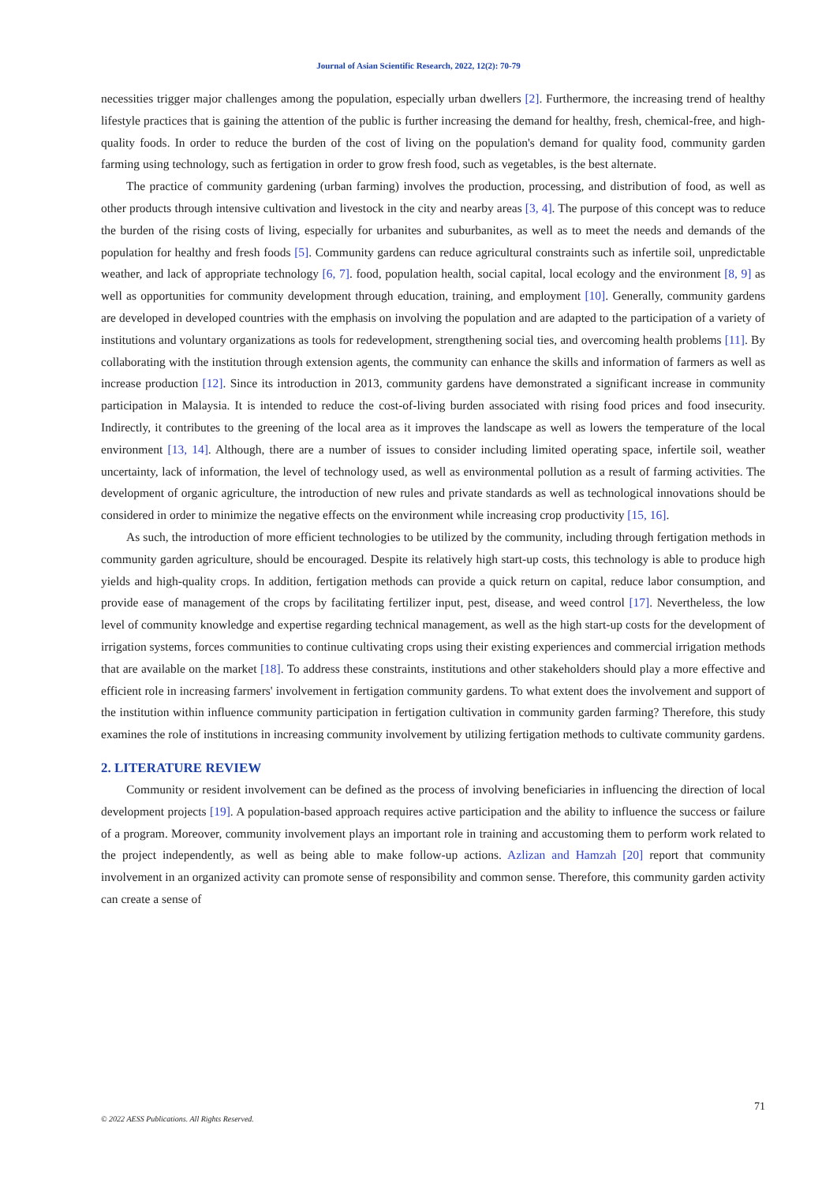Journal of Asian Scientific Research, 2022, 12(2): 70-79
necessities trigger major challenges among the population, especially urban dwellers [2]. Furthermore, the increasing trend of healthy lifestyle practices that is gaining the attention of the public is further increasing the demand for healthy, fresh, chemical-free, and high-quality foods. In order to reduce the burden of the cost of living on the population's demand for quality food, community garden farming using technology, such as fertigation in order to grow fresh food, such as vegetables, is the best alternate.
The practice of community gardening (urban farming) involves the production, processing, and distribution of food, as well as other products through intensive cultivation and livestock in the city and nearby areas [3, 4]. The purpose of this concept was to reduce the burden of the rising costs of living, especially for urbanites and suburbanites, as well as to meet the needs and demands of the population for healthy and fresh foods [5]. Community gardens can reduce agricultural constraints such as infertile soil, unpredictable weather, and lack of appropriate technology [6, 7]. food, population health, social capital, local ecology and the environment [8, 9] as well as opportunities for community development through education, training, and employment [10]. Generally, community gardens are developed in developed countries with the emphasis on involving the population and are adapted to the participation of a variety of institutions and voluntary organizations as tools for redevelopment, strengthening social ties, and overcoming health problems [11]. By collaborating with the institution through extension agents, the community can enhance the skills and information of farmers as well as increase production [12]. Since its introduction in 2013, community gardens have demonstrated a significant increase in community participation in Malaysia. It is intended to reduce the cost-of-living burden associated with rising food prices and food insecurity. Indirectly, it contributes to the greening of the local area as it improves the landscape as well as lowers the temperature of the local environment [13, 14]. Although, there are a number of issues to consider including limited operating space, infertile soil, weather uncertainty, lack of information, the level of technology used, as well as environmental pollution as a result of farming activities. The development of organic agriculture, the introduction of new rules and private standards as well as technological innovations should be considered in order to minimize the negative effects on the environment while increasing crop productivity [15, 16].
As such, the introduction of more efficient technologies to be utilized by the community, including through fertigation methods in community garden agriculture, should be encouraged. Despite its relatively high start-up costs, this technology is able to produce high yields and high-quality crops. In addition, fertigation methods can provide a quick return on capital, reduce labor consumption, and provide ease of management of the crops by facilitating fertilizer input, pest, disease, and weed control [17]. Nevertheless, the low level of community knowledge and expertise regarding technical management, as well as the high start-up costs for the development of irrigation systems, forces communities to continue cultivating crops using their existing experiences and commercial irrigation methods that are available on the market [18]. To address these constraints, institutions and other stakeholders should play a more effective and efficient role in increasing farmers' involvement in fertigation community gardens. To what extent does the involvement and support of the institution within influence community participation in fertigation cultivation in community garden farming? Therefore, this study examines the role of institutions in increasing community involvement by utilizing fertigation methods to cultivate community gardens.
2. LITERATURE REVIEW
Community or resident involvement can be defined as the process of involving beneficiaries in influencing the direction of local development projects [19]. A population-based approach requires active participation and the ability to influence the success or failure of a program. Moreover, community involvement plays an important role in training and accustoming them to perform work related to the project independently, as well as being able to make follow-up actions. Azlizan and Hamzah [20] report that community involvement in an organized activity can promote sense of responsibility and common sense. Therefore, this community garden activity can create a sense of
71
© 2022 AESS Publications. All Rights Reserved.